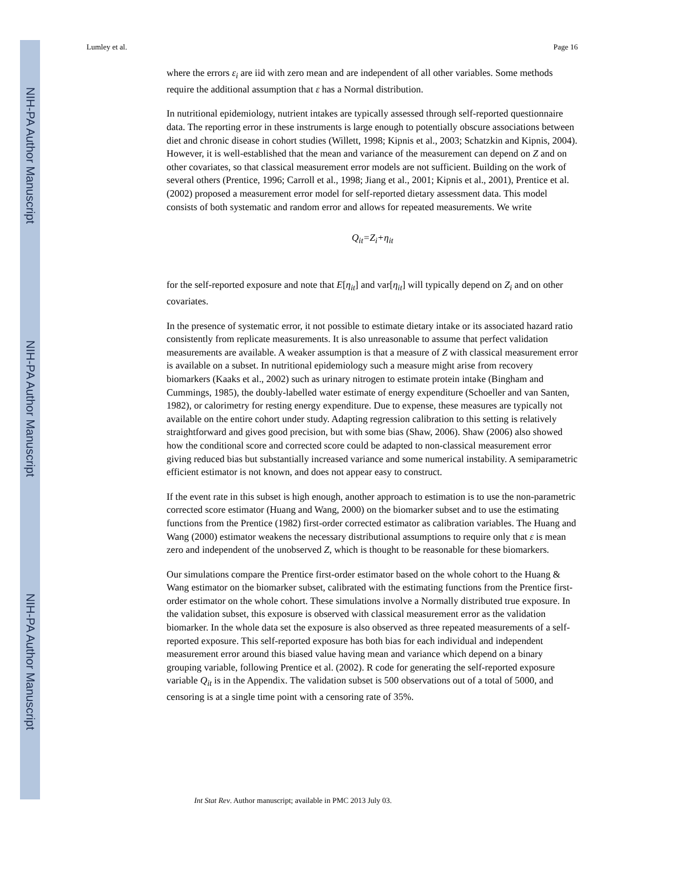NIH-PA Author Manuscript
NIH-PA Author Manuscript
NIH-PA Author Manuscript
Lumley et al. Page 16
where the errors ε<sub>i</sub> are iid with zero mean and are independent of all other variables. Some methods require the additional assumption that ε has a Normal distribution.
In nutritional epidemiology, nutrient intakes are typically assessed through self-reported questionnaire data. The reporting error in these instruments is large enough to potentially obscure associations between diet and chronic disease in cohort studies (Willett, 1998; Kipnis et al., 2003; Schatzkin and Kipnis, 2004). However, it is well-established that the mean and variance of the measurement can depend on Z and on other covariates, so that classical measurement error models are not sufficient. Building on the work of several others (Prentice, 1996; Carroll et al., 1998; Jiang et al., 2001; Kipnis et al., 2001), Prentice et al. (2002) proposed a measurement error model for self-reported dietary assessment data. This model consists of both systematic and random error and allows for repeated measurements. We write
Q<sub>it</sub>=Z<sub>i</sub>+η<sub>it</sub>
for the self-reported exposure and note that E[η<sub>it</sub>] and var[η<sub>it</sub>] will typically depend on Z<sub>i</sub> and on other covariates.
In the presence of systematic error, it not possible to estimate dietary intake or its associated hazard ratio consistently from replicate measurements. It is also unreasonable to assume that perfect validation measurements are available. A weaker assumption is that a measure of Z with classical measurement error is available on a subset. In nutritional epidemiology such a measure might arise from recovery biomarkers (Kaaks et al., 2002) such as urinary nitrogen to estimate protein intake (Bingham and Cummings, 1985), the doubly-labelled water estimate of energy expenditure (Schoeller and van Santen, 1982), or calorimetry for resting energy expenditure. Due to expense, these measures are typically not available on the entire cohort under study. Adapting regression calibration to this setting is relatively straightforward and gives good precision, but with some bias (Shaw, 2006). Shaw (2006) also showed how the conditional score and corrected score could be adapted to non-classical measurement error giving reduced bias but substantially increased variance and some numerical instability. A semiparametric efficient estimator is not known, and does not appear easy to construct.
If the event rate in this subset is high enough, another approach to estimation is to use the non-parametric corrected score estimator (Huang and Wang, 2000) on the biomarker subset and to use the estimating functions from the Prentice (1982) first-order corrected estimator as calibration variables. The Huang and Wang (2000) estimator weakens the necessary distributional assumptions to require only that ε is mean zero and independent of the unobserved Z, which is thought to be reasonable for these biomarkers.
Our simulations compare the Prentice first-order estimator based on the whole cohort to the Huang & Wang estimator on the biomarker subset, calibrated with the estimating functions from the Prentice first-order estimator on the whole cohort. These simulations involve a Normally distributed true exposure. In the validation subset, this exposure is observed with classical measurement error as the validation biomarker. In the whole data set the exposure is also observed as three repeated measurements of a self-reported exposure. This self-reported exposure has both bias for each individual and independent measurement error around this biased value having mean and variance which depend on a binary grouping variable, following Prentice et al. (2002). R code for generating the self-reported exposure variable Q<sub>it</sub> is in the Appendix. The validation subset is 500 observations out of a total of 5000, and censoring is at a single time point with a censoring rate of 35%.
Int Stat Rev. Author manuscript; available in PMC 2013 July 03.